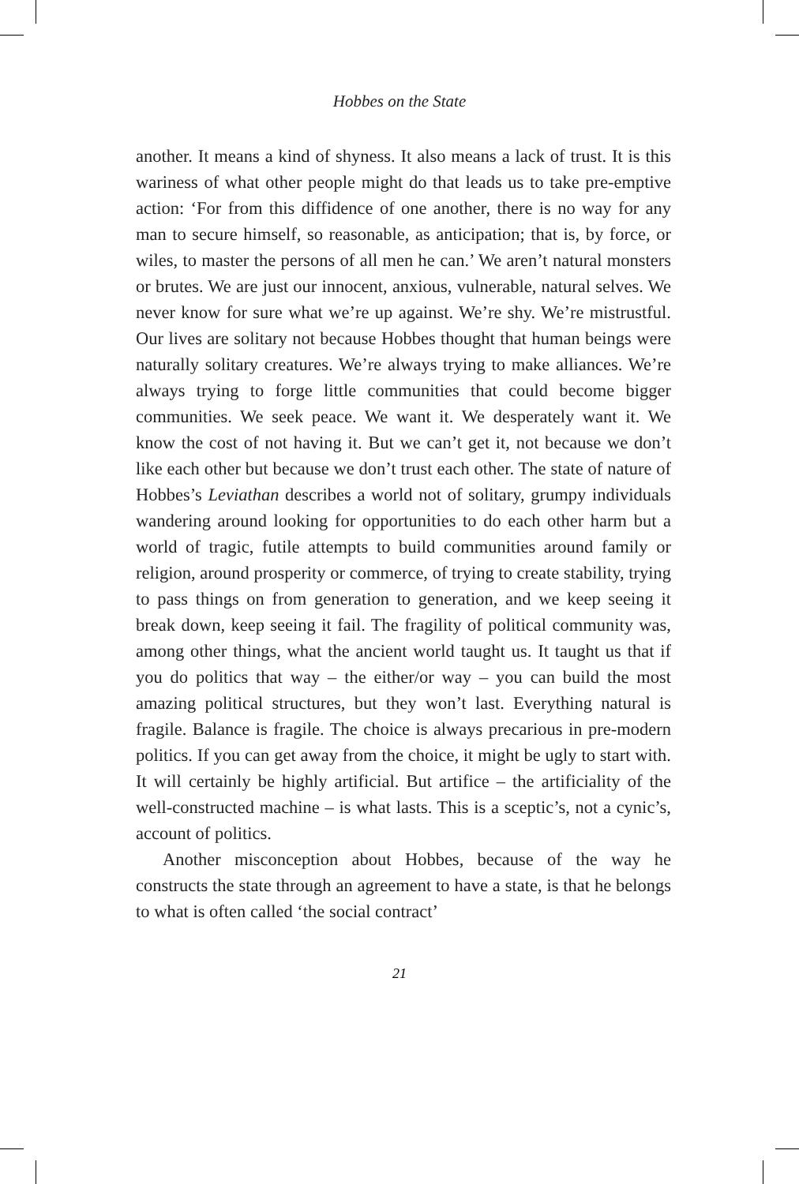Hobbes on the State
another. It means a kind of shyness. It also means a lack of trust. It is this wariness of what other people might do that leads us to take pre-emptive action: ‘For from this diffidence of one another, there is no way for any man to secure himself, so reasonable, as anticipation; that is, by force, or wiles, to master the persons of all men he can.’ We aren’t natural monsters or brutes. We are just our innocent, anxious, vulnerable, natural selves. We never know for sure what we’re up against. We’re shy. We’re mistrustful. Our lives are solitary not because Hobbes thought that human beings were naturally solitary creatures. We’re always trying to make alliances. We’re always trying to forge little communities that could become bigger communities. We seek peace. We want it. We desperately want it. We know the cost of not having it. But we can’t get it, not because we don’t like each other but because we don’t trust each other. The state of nature of Hobbes’s Leviathan describes a world not of solitary, grumpy individuals wandering around looking for opportunities to do each other harm but a world of tragic, futile attempts to build communities around family or religion, around prosperity or commerce, of trying to create stability, trying to pass things on from generation to generation, and we keep seeing it break down, keep seeing it fail. The fragility of political community was, among other things, what the ancient world taught us. It taught us that if you do politics that way – the either/or way – you can build the most amazing political structures, but they won’t last. Everything natural is fragile. Balance is fragile. The choice is always precarious in pre-modern politics. If you can get away from the choice, it might be ugly to start with. It will certainly be highly artificial. But artifice – the artificiality of the well-constructed machine – is what lasts. This is a sceptic’s, not a cynic’s, account of politics.
Another misconception about Hobbes, because of the way he constructs the state through an agreement to have a state, is that he belongs to what is often called ‘the social contract’
21